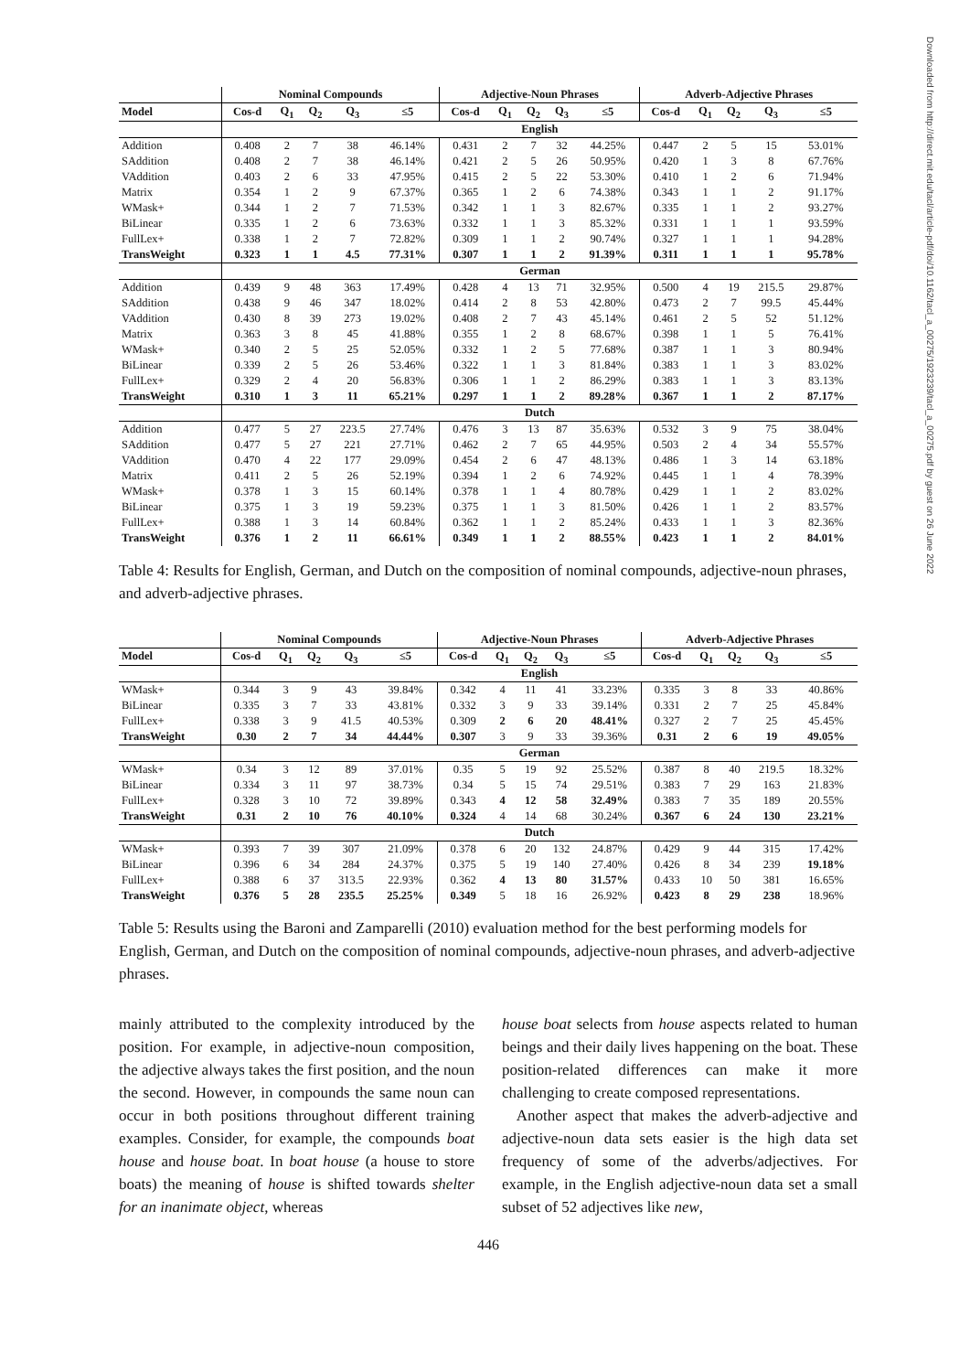Downloaded from http://direct.mit.edu/tacl/article-pdf/doi/10.1162/tacl_a_00275/1923239/tacl_a_00275.pdf by guest on 26 June 2022
| | Nominal Compounds | | | | | Adjective-Noun Phrases | | | | | Adverb-Adjective Phrases | | | | |
| --- | --- | --- | --- | --- | --- | --- | --- | --- | --- | --- | --- | --- | --- | --- | --- |
| Model | Cos-d | Q<sub>1</sub> | Q<sub>2</sub> | Q<sub>3</sub> | ≤5 | Cos-d | Q<sub>1</sub> | Q<sub>2</sub> | Q<sub>3</sub> | ≤5 | Cos-d | Q<sub>1</sub> | Q<sub>2</sub> | Q<sub>3</sub> | ≤5 |
| | English | | | | | | | | | | | | | | |
| Addition | 0.408 | 2 | 7 | 38 | 46.14% | 0.431 | 2 | 7 | 32 | 44.25% | 0.447 | 2 | 5 | 15 | 53.01% |
| SAddition | 0.408 | 2 | 7 | 38 | 46.14% | 0.421 | 2 | 5 | 26 | 50.95% | 0.420 | 1 | 3 | 8 | 67.76% |
| VAddition | 0.403 | 2 | 6 | 33 | 47.95% | 0.415 | 2 | 5 | 22 | 53.30% | 0.410 | 1 | 2 | 6 | 71.94% |
| Matrix | 0.354 | 1 | 2 | 9 | 67.37% | 0.365 | 1 | 2 | 6 | 74.38% | 0.343 | 1 | 1 | 2 | 91.17% |
| WMask+ | 0.344 | 1 | 2 | 7 | 71.53% | 0.342 | 1 | 1 | 3 | 82.67% | 0.335 | 1 | 1 | 2 | 93.27% |
| BiLinear | 0.335 | 1 | 2 | 6 | 73.63% | 0.332 | 1 | 1 | 3 | 85.32% | 0.331 | 1 | 1 | 1 | 93.59% |
| FullLex+ | 0.338 | 1 | 2 | 7 | 72.82% | 0.309 | 1 | 1 | 2 | 90.74% | 0.327 | 1 | 1 | 1 | 94.28% |
| TransWeight | 0.323 | 1 | 1 | 4.5 | 77.31% | 0.307 | 1 | 1 | 2 | 91.39% | 0.311 | 1 | 1 | 1 | 95.78% |
| | German | | | | | | | | | | | | | | |
| Addition | 0.439 | 9 | 48 | 363 | 17.49% | 0.428 | 4 | 13 | 71 | 32.95% | 0.500 | 4 | 19 | 215.5 | 29.87% |
| SAddition | 0.438 | 9 | 46 | 347 | 18.02% | 0.414 | 2 | 8 | 53 | 42.80% | 0.473 | 2 | 7 | 99.5 | 45.44% |
| VAddition | 0.430 | 8 | 39 | 273 | 19.02% | 0.408 | 2 | 7 | 43 | 45.14% | 0.461 | 2 | 5 | 52 | 51.12% |
| Matrix | 0.363 | 3 | 8 | 45 | 41.88% | 0.355 | 1 | 2 | 8 | 68.67% | 0.398 | 1 | 1 | 5 | 76.41% |
| WMask+ | 0.340 | 2 | 5 | 25 | 52.05% | 0.332 | 1 | 2 | 5 | 77.68% | 0.387 | 1 | 1 | 3 | 80.94% |
| BiLinear | 0.339 | 2 | 5 | 26 | 53.46% | 0.322 | 1 | 1 | 3 | 81.84% | 0.383 | 1 | 1 | 3 | 83.02% |
| FullLex+ | 0.329 | 2 | 4 | 20 | 56.83% | 0.306 | 1 | 1 | 2 | 86.29% | 0.383 | 1 | 1 | 3 | 83.13% |
| TransWeight | 0.310 | 1 | 3 | 11 | 65.21% | 0.297 | 1 | 1 | 2 | 89.28% | 0.367 | 1 | 1 | 2 | 87.17% |
| | Dutch | | | | | | | | | | | | | | |
| Addition | 0.477 | 5 | 27 | 223.5 | 27.74% | 0.476 | 3 | 13 | 87 | 35.63% | 0.532 | 3 | 9 | 75 | 38.04% |
| SAddition | 0.477 | 5 | 27 | 221 | 27.71% | 0.462 | 2 | 7 | 65 | 44.95% | 0.503 | 2 | 4 | 34 | 55.57% |
| VAddition | 0.470 | 4 | 22 | 177 | 29.09% | 0.454 | 2 | 6 | 47 | 48.13% | 0.486 | 1 | 3 | 14 | 63.18% |
| Matrix | 0.411 | 2 | 5 | 26 | 52.19% | 0.394 | 1 | 2 | 6 | 74.92% | 0.445 | 1 | 1 | 4 | 78.39% |
| WMask+ | 0.378 | 1 | 3 | 15 | 60.14% | 0.378 | 1 | 1 | 4 | 80.78% | 0.429 | 1 | 1 | 2 | 83.02% |
| BiLinear | 0.375 | 1 | 3 | 19 | 59.23% | 0.375 | 1 | 1 | 3 | 81.50% | 0.426 | 1 | 1 | 2 | 83.57% |
| FullLex+ | 0.388 | 1 | 3 | 14 | 60.84% | 0.362 | 1 | 1 | 2 | 85.24% | 0.433 | 1 | 1 | 3 | 82.36% |
| TransWeight | 0.376 | 1 | 2 | 11 | 66.61% | 0.349 | 1 | 1 | 2 | 88.55% | 0.423 | 1 | 1 | 2 | 84.01% |
Table 4: Results for English, German, and Dutch on the composition of nominal compounds, adjective-noun phrases, and adverb-adjective phrases.
| | Nominal Compounds | | | | | Adjective-Noun Phrases | | | | | Adverb-Adjective Phrases | | | | |
| --- | --- | --- | --- | --- | --- | --- | --- | --- | --- | --- | --- | --- | --- | --- | --- |
| Model | Cos-d | Q<sub>1</sub> | Q<sub>2</sub> | Q<sub>3</sub> | ≤5 | Cos-d | Q<sub>1</sub> | Q<sub>2</sub> | Q<sub>3</sub> | ≤5 | Cos-d | Q<sub>1</sub> | Q<sub>2</sub> | Q<sub>3</sub> | ≤5 |
| | English | | | | | | | | | | | | | | |
| WMask+ | 0.344 | 3 | 9 | 43 | 39.84% | 0.342 | 4 | 11 | 41 | 33.23% | 0.335 | 3 | 8 | 33 | 40.86% |
| BiLinear | 0.335 | 3 | 7 | 33 | 43.81% | 0.332 | 3 | 9 | 33 | 39.14% | 0.331 | 2 | 7 | 25 | 45.84% |
| FullLex+ | 0.338 | 3 | 9 | 41.5 | 40.53% | 0.309 | 2 | 6 | 20 | 48.41% | 0.327 | 2 | 7 | 25 | 45.45% |
| TransWeight | 0.30 | 2 | 7 | 34 | 44.44% | 0.307 | 3 | 9 | 33 | 39.36% | 0.31 | 2 | 6 | 19 | 49.05% |
| | German | | | | | | | | | | | | | | |
| WMask+ | 0.34 | 3 | 12 | 89 | 37.01% | 0.35 | 5 | 19 | 92 | 25.52% | 0.387 | 8 | 40 | 219.5 | 18.32% |
| BiLinear | 0.334 | 3 | 11 | 97 | 38.73% | 0.34 | 5 | 15 | 74 | 29.51% | 0.383 | 7 | 29 | 163 | 21.83% |
| FullLex+ | 0.328 | 3 | 10 | 72 | 39.89% | 0.343 | 4 | 12 | 58 | 32.49% | 0.383 | 7 | 35 | 189 | 20.55% |
| TransWeight | 0.31 | 2 | 10 | 76 | 40.10% | 0.324 | 4 | 14 | 68 | 30.24% | 0.367 | 6 | 24 | 130 | 23.21% |
| | Dutch | | | | | | | | | | | | | | |
| WMask+ | 0.393 | 7 | 39 | 307 | 21.09% | 0.378 | 6 | 20 | 132 | 24.87% | 0.429 | 9 | 44 | 315 | 17.42% |
| BiLinear | 0.396 | 6 | 34 | 284 | 24.37% | 0.375 | 5 | 19 | 140 | 27.40% | 0.426 | 8 | 34 | 239 | 19.18% |
| FullLex+ | 0.388 | 6 | 37 | 313.5 | 22.93% | 0.362 | 4 | 13 | 80 | 31.57% | 0.433 | 10 | 50 | 381 | 16.65% |
| TransWeight | 0.376 | 5 | 28 | 235.5 | 25.25% | 0.349 | 5 | 18 | 16 | 26.92% | 0.423 | 8 | 29 | 238 | 18.96% |
Table 5: Results using the Baroni and Zamparelli (2010) evaluation method for the best performing models for English, German, and Dutch on the composition of nominal compounds, adjective-noun phrases, and adverb-adjective phrases.
mainly attributed to the complexity introduced by the position. For example, in adjective-noun composition, the adjective always takes the first position, and the noun the second. However, in compounds the same noun can occur in both positions throughout different training examples. Consider, for example, the compounds boat house and house boat. In boat house (a house to store boats) the meaning of house is shifted towards shelter for an inanimate object, whereas
house boat selects from house aspects related to human beings and their daily lives happening on the boat. These position-related differences can make it more challenging to create composed representations.
Another aspect that makes the adverb-adjective and adjective-noun data sets easier is the high data set frequency of some of the adverbs/adjectives. For example, in the English adjective-noun data set a small subset of 52 adjectives like new,
446